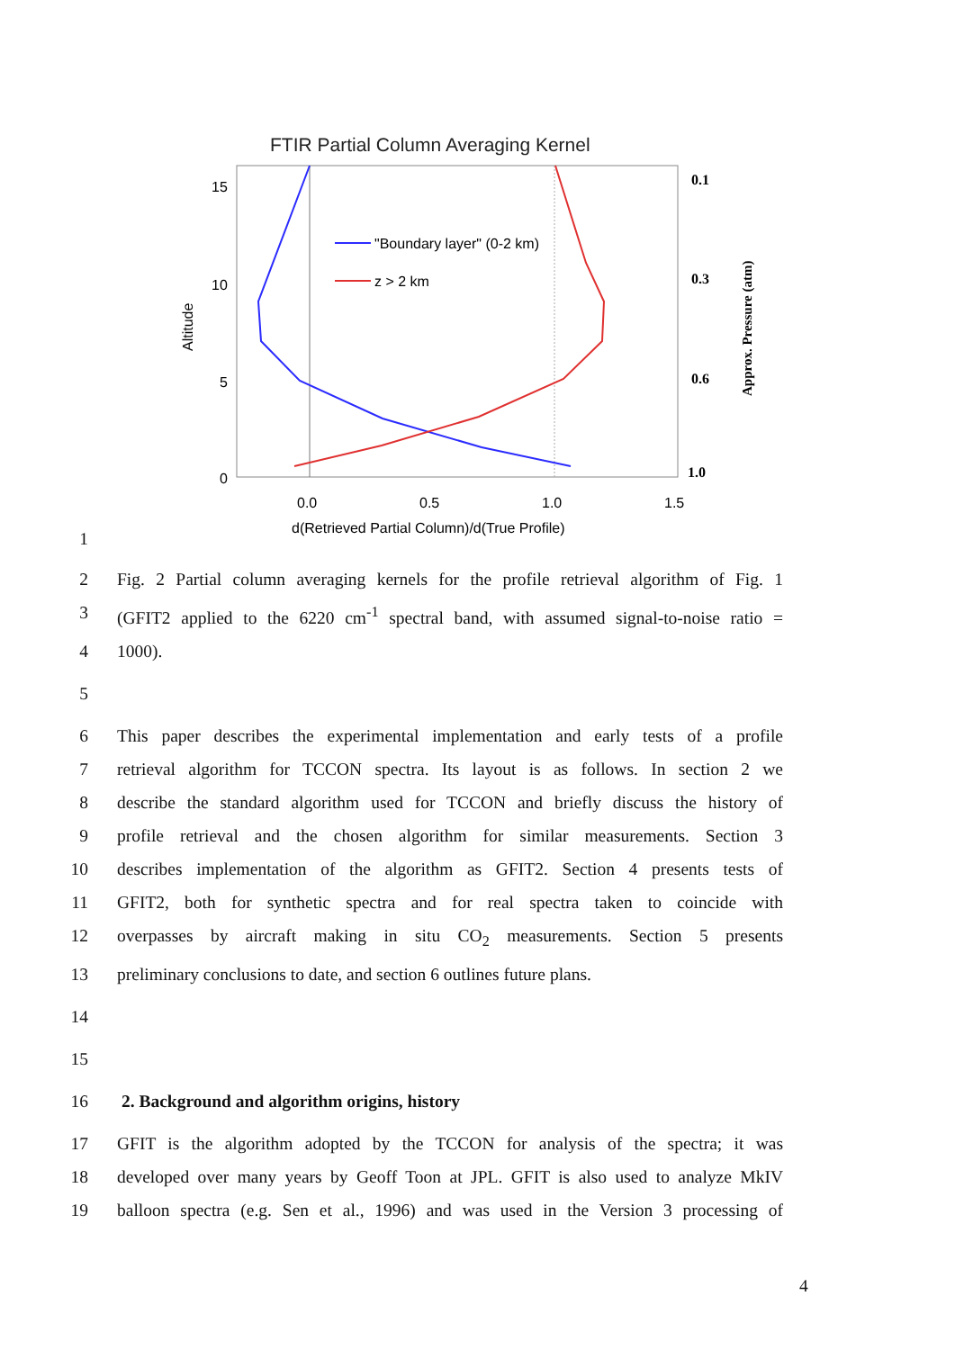FTIR Partial Column Averaging Kernel
"Boundary layer" (0-2 km)
z > 2 km
15
10
5
0
0.0
0.5
1.0
1.5
d(Retrieved Partial Column)/d(True Profile)
Altitude
0.1
0.3
0.6
1.0
Approx. Pressure (atm)
1
2 Fig. 2 Partial column averaging kernels for the profile retrieval algorithm of Fig. 1
3 (GFIT2 applied to the 6220 cm<sup>-1</sup> spectral band, with assumed signal-to-noise ratio =
4 1000).
5
6 This paper describes the experimental implementation and early tests of a profile
7 retrieval algorithm for TCCON spectra. Its layout is as follows. In section 2 we
8 describe the standard algorithm used for TCCON and briefly discuss the history of
9 profile retrieval and the chosen algorithm for similar measurements. Section 3
10 describes implementation of the algorithm as GFIT2. Section 4 presents tests of
11 GFIT2, both for synthetic spectra and for real spectra taken to coincide with
12 overpasses by aircraft making in situ CO<sub>2</sub> measurements. Section 5 presents
13 preliminary conclusions to date, and section 6 outlines future plans.
14
15
16 2. Background and algorithm origins, history
17 GFIT is the algorithm adopted by the TCCON for analysis of the spectra; it was
18 developed over many years by Geoff Toon at JPL. GFIT is also used to analyze MkIV
19 balloon spectra (e.g. Sen et al., 1996) and was used in the Version 3 processing of
4